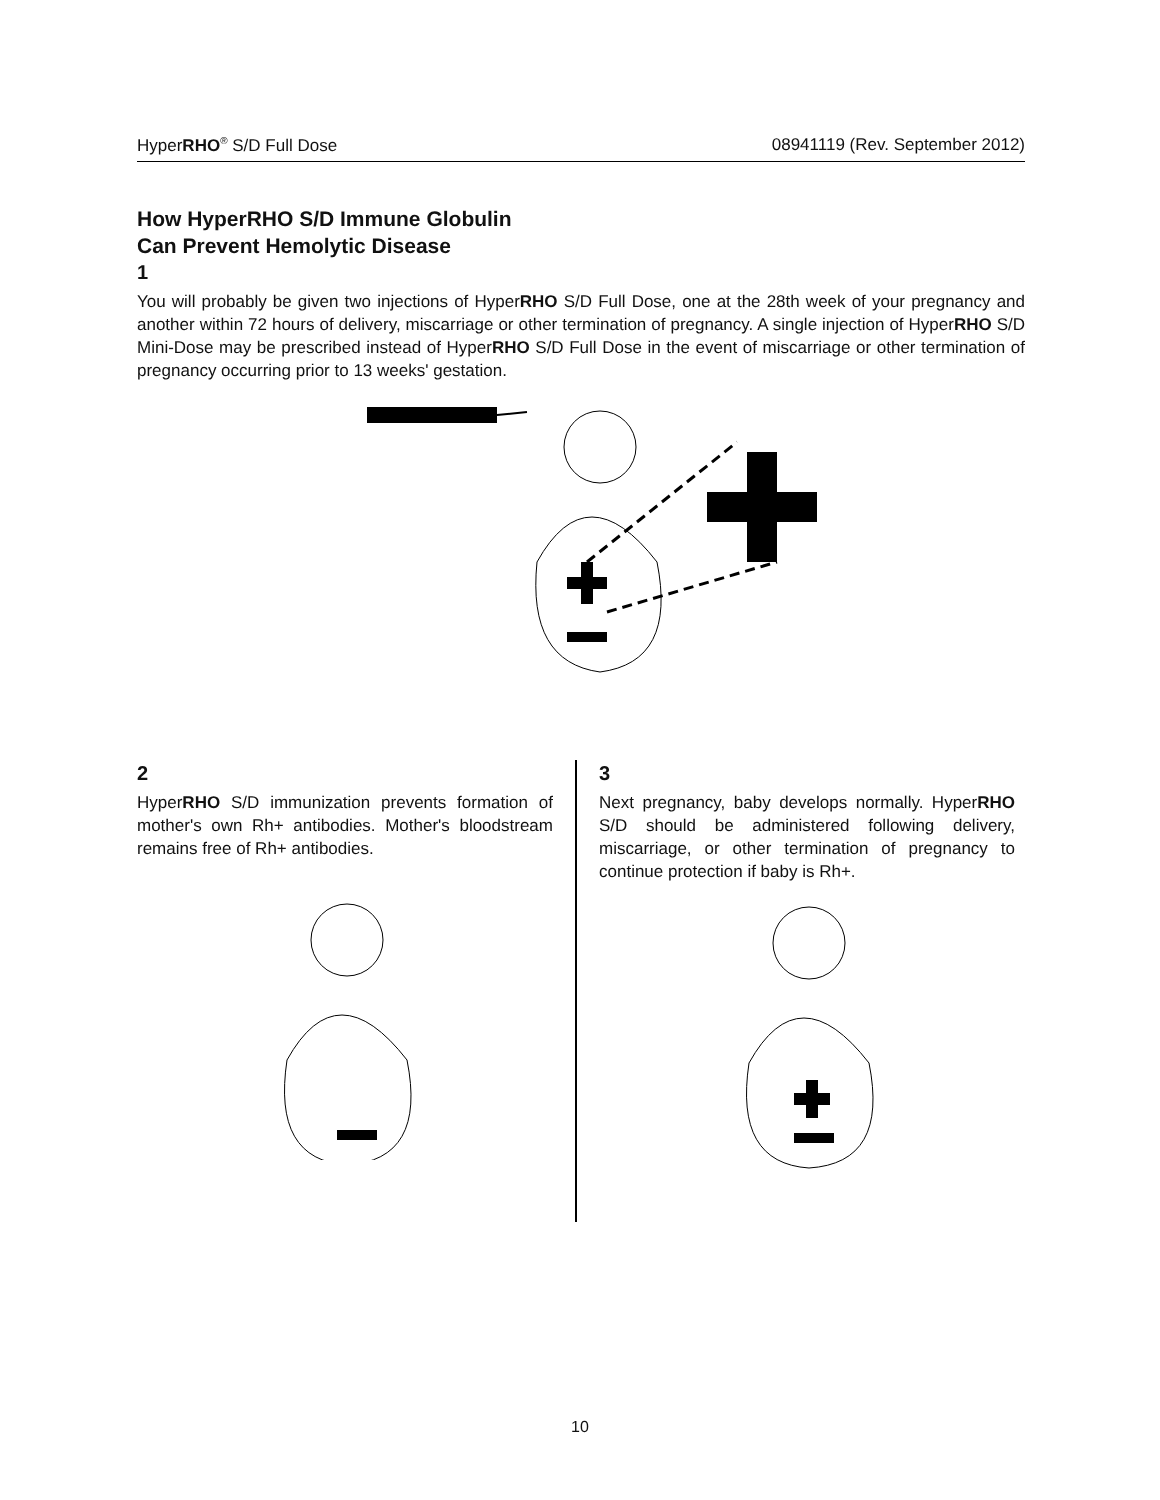HyperRHO<sup>®</sup> S/D Full Dose 08941119 (Rev. September 2012)
How HyperRHO S/D Immune Globulin
Can Prevent Hemolytic Disease
1
You will probably be given two injections of HyperRHO S/D Full Dose, one at the 28th week of your pregnancy and another within 72 hours of delivery, miscarriage or other termination of pregnancy. A single injection of HyperRHO S/D Mini-Dose may be prescribed instead of HyperRHO S/D Full Dose in the event of miscarriage or other termination of pregnancy occurring prior to 13 weeks' gestation.
2
HyperRHO S/D immunization prevents formation of mother's own Rh+ antibodies. Mother's bloodstream remains free of Rh+ antibodies.
3
Next pregnancy, baby develops normally. HyperRHO S/D should be administered following delivery, miscarriage, or other termination of pregnancy to continue protection if baby is Rh+.
10